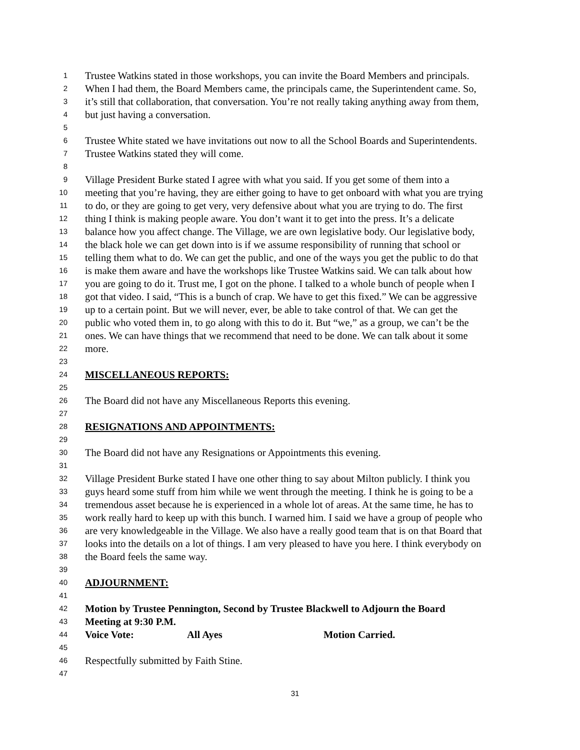1 Trustee Watkins stated in those workshops, you can invite the Board Members and principals.
2 When I had them, the Board Members came, the principals came, the Superintendent came. So,
3 it’s still that collaboration, that conversation. You’re not really taking anything away from them,
4 but just having a conversation.
5
6 Trustee White stated we have invitations out now to all the School Boards and Superintendents.
7 Trustee Watkins stated they will come.
8
9 Village President Burke stated I agree with what you said. If you get some of them into a
10 meeting that you’re having, they are either going to have to get onboard with what you are trying
11 to do, or they are going to get very, very defensive about what you are trying to do. The first
12 thing I think is making people aware. You don’t want it to get into the press. It’s a delicate
13 balance how you affect change. The Village, we are own legislative body. Our legislative body,
14 the black hole we can get down into is if we assume responsibility of running that school or
15 telling them what to do. We can get the public, and one of the ways you get the public to do that
16 is make them aware and have the workshops like Trustee Watkins said. We can talk about how
17 you are going to do it. Trust me, I got on the phone. I talked to a whole bunch of people when I
18 got that video. I said, “This is a bunch of crap. We have to get this fixed.” We can be aggressive
19 up to a certain point. But we will never, ever, be able to take control of that. We can get the
20 public who voted them in, to go along with this to do it. But “we,” as a group, we can’t be the
21 ones. We can have things that we recommend that need to be done. We can talk about it some
22 more.
23
24 MISCELLANEOUS REPORTS:
25
26 The Board did not have any Miscellaneous Reports this evening.
27
28 RESIGNATIONS AND APPOINTMENTS:
29
30 The Board did not have any Resignations or Appointments this evening.
31
32 Village President Burke stated I have one other thing to say about Milton publicly. I think you
33 guys heard some stuff from him while we went through the meeting. I think he is going to be a
34 tremendous asset because he is experienced in a whole lot of areas. At the same time, he has to
35 work really hard to keep up with this bunch. I warned him. I said we have a group of people who
36 are very knowledgeable in the Village. We also have a really good team that is on that Board that
37 looks into the details on a lot of things. I am very pleased to have you here. I think everybody on
38 the Board feels the same way.
39
40 ADJOURNMENT:
41
42 Motion by Trustee Pennington, Second by Trustee Blackwell to Adjourn the Board
43 Meeting at 9:30 P.M.
44 Voice Vote: All Ayes Motion Carried.
45
46 Respectfully submitted by Faith Stine.
47
31